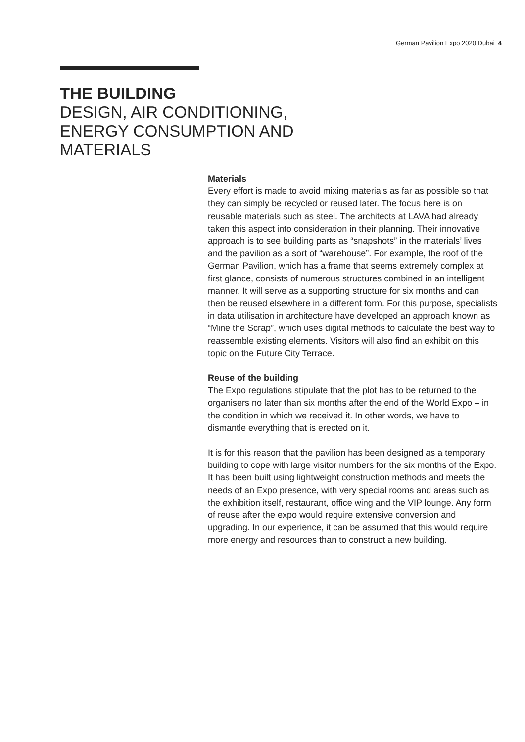German Pavilion Expo 2020 Dubai_4
THE BUILDING
DESIGN, AIR CONDITIONING,
ENERGY CONSUMPTION AND
MATERIALS
Materials
Every effort is made to avoid mixing materials as far as possible so that they can simply be recycled or reused later. The focus here is on reusable materials such as steel. The architects at LAVA had already taken this aspect into consideration in their planning. Their innovative approach is to see building parts as “snapshots” in the materials’ lives and the pavilion as a sort of “warehouse”. For example, the roof of the German Pavilion, which has a frame that seems extremely complex at first glance, consists of numerous structures combined in an intelligent manner. It will serve as a supporting structure for six months and can then be reused elsewhere in a different form. For this purpose, specialists in data utilisation in architecture have developed an approach known as “Mine the Scrap”, which uses digital methods to calculate the best way to reassemble existing elements. Visitors will also find an exhibit on this topic on the Future City Terrace.
Reuse of the building
The Expo regulations stipulate that the plot has to be returned to the organisers no later than six months after the end of the World Expo – in the condition in which we received it. In other words, we have to dismantle everything that is erected on it.
It is for this reason that the pavilion has been designed as a temporary building to cope with large visitor numbers for the six months of the Expo. It has been built using lightweight construction methods and meets the needs of an Expo presence, with very special rooms and areas such as the exhibition itself, restaurant, office wing and the VIP lounge. Any form of reuse after the expo would require extensive conversion and upgrading. In our experience, it can be assumed that this would require more energy and resources than to construct a new building.